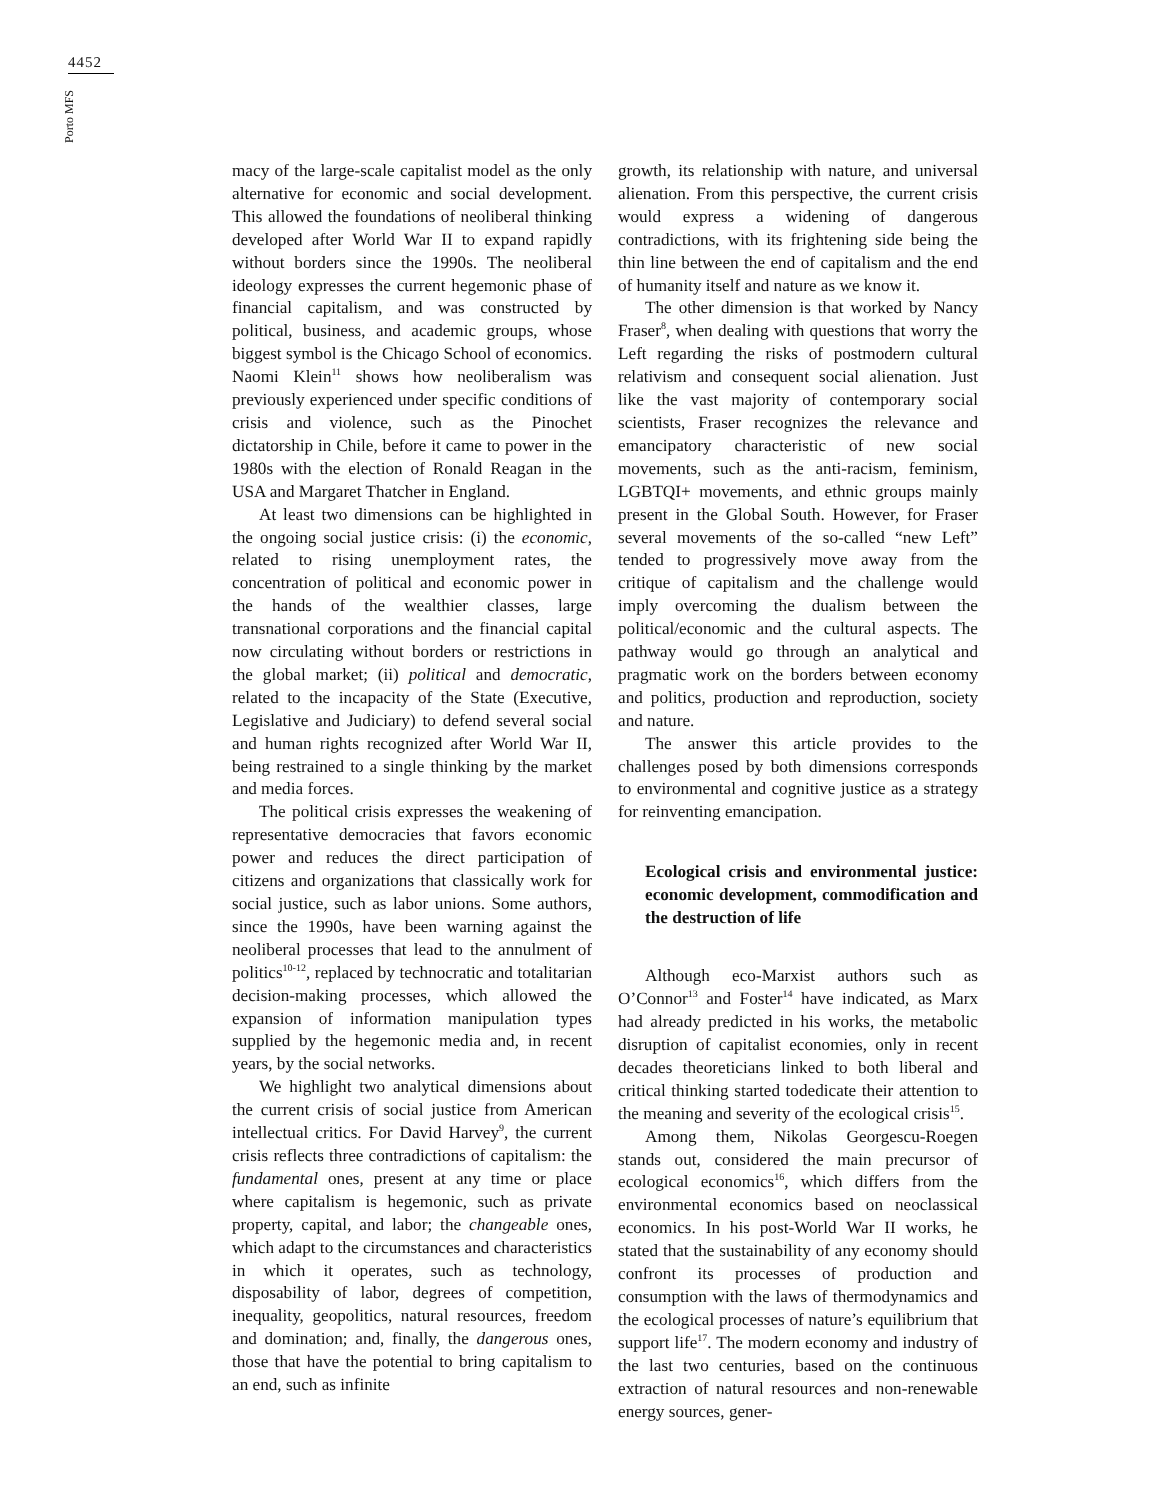4452
Porto MFS
macy of the large-scale capitalist model as the only alternative for economic and social development. This allowed the foundations of neoliberal thinking developed after World War II to expand rapidly without borders since the 1990s. The neoliberal ideology expresses the current hegemonic phase of financial capitalism, and was constructed by political, business, and academic groups, whose biggest symbol is the Chicago School of economics. Naomi Klein<sup>11</sup> shows how neoliberalism was previously experienced under specific conditions of crisis and violence, such as the Pinochet dictatorship in Chile, before it came to power in the 1980s with the election of Ronald Reagan in the USA and Margaret Thatcher in England.
At least two dimensions can be highlighted in the ongoing social justice crisis: (i) the economic, related to rising unemployment rates, the concentration of political and economic power in the hands of the wealthier classes, large transnational corporations and the financial capital now circulating without borders or restrictions in the global market; (ii) political and democratic, related to the incapacity of the State (Executive, Legislative and Judiciary) to defend several social and human rights recognized after World War II, being restrained to a single thinking by the market and media forces.
The political crisis expresses the weakening of representative democracies that favors economic power and reduces the direct participation of citizens and organizations that classically work for social justice, such as labor unions. Some authors, since the 1990s, have been warning against the neoliberal processes that lead to the annulment of politics<sup>10-12</sup>, replaced by technocratic and totalitarian decision-making processes, which allowed the expansion of information manipulation types supplied by the hegemonic media and, in recent years, by the social networks.
We highlight two analytical dimensions about the current crisis of social justice from American intellectual critics. For David Harvey<sup>9</sup>, the current crisis reflects three contradictions of capitalism: the fundamental ones, present at any time or place where capitalism is hegemonic, such as private property, capital, and labor; the changeable ones, which adapt to the circumstances and characteristics in which it operates, such as technology, disposability of labor, degrees of competition, inequality, geopolitics, natural resources, freedom and domination; and, finally, the dangerous ones, those that have the potential to bring capitalism to an end, such as infinite
growth, its relationship with nature, and universal alienation. From this perspective, the current crisis would express a widening of dangerous contradictions, with its frightening side being the thin line between the end of capitalism and the end of humanity itself and nature as we know it.
The other dimension is that worked by Nancy Fraser<sup>8</sup>, when dealing with questions that worry the Left regarding the risks of postmodern cultural relativism and consequent social alienation. Just like the vast majority of contemporary social scientists, Fraser recognizes the relevance and emancipatory characteristic of new social movements, such as the anti-racism, feminism, LGBTQI+ movements, and ethnic groups mainly present in the Global South. However, for Fraser several movements of the so-called “new Left” tended to progressively move away from the critique of capitalism and the challenge would imply overcoming the dualism between the political/economic and the cultural aspects. The pathway would go through an analytical and pragmatic work on the borders between economy and politics, production and reproduction, society and nature.
The answer this article provides to the challenges posed by both dimensions corresponds to environmental and cognitive justice as a strategy for reinventing emancipation.
Ecological crisis and environmental justice: economic development, commodification and the destruction of life
Although eco-Marxist authors such as O’Connor<sup>13</sup> and Foster<sup>14</sup> have indicated, as Marx had already predicted in his works, the metabolic disruption of capitalist economies, only in recent decades theoreticians linked to both liberal and critical thinking started todedicate their attention to the meaning and severity of the ecological crisis<sup>15</sup>.
Among them, Nikolas Georgescu-Roegen stands out, considered the main precursor of ecological economics<sup>16</sup>, which differs from the environmental economics based on neoclassical economics. In his post-World War II works, he stated that the sustainability of any economy should confront its processes of production and consumption with the laws of thermodynamics and the ecological processes of nature’s equilibrium that support life<sup>17</sup>. The modern economy and industry of the last two centuries, based on the continuous extraction of natural resources and non-renewable energy sources, gener-